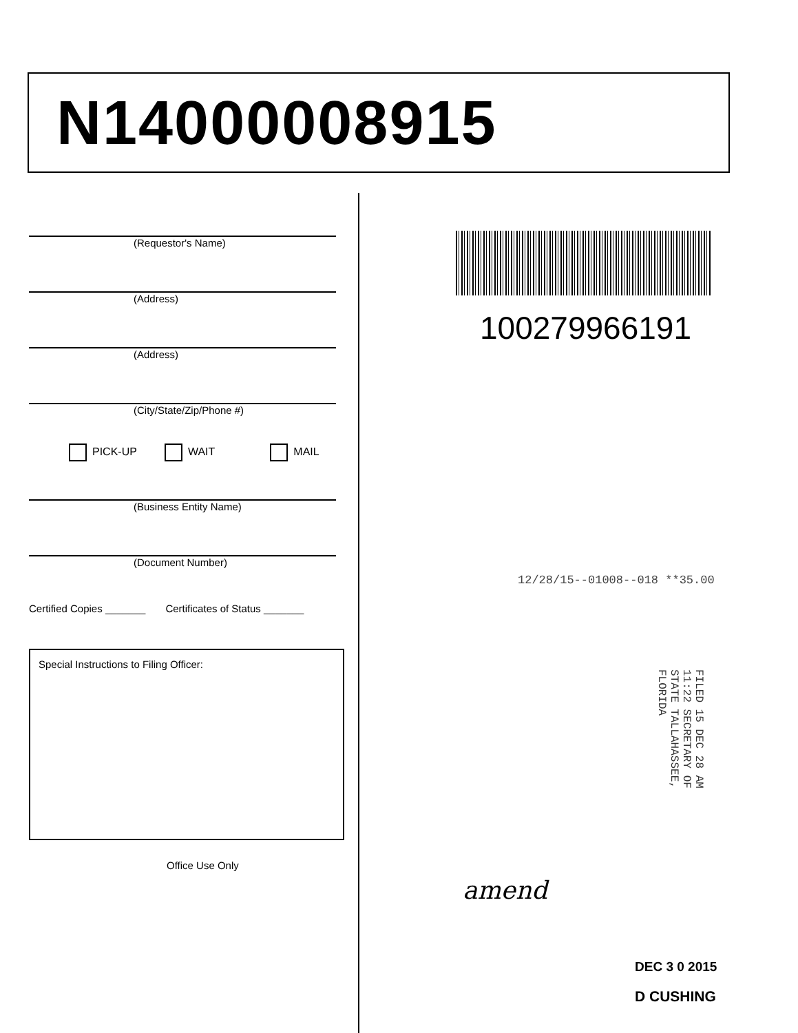N14000008915
(Requestor's Name)
(Address)
(Address)
(City/State/Zip/Phone #)
PICK-UP WAIT MAIL
(Business Entity Name)
(Document Number)
Certified Copies _______ Certificates of Status _______
Special Instructions to Filing Officer:
Office Use Only
100279966191
12/28/15--01008--018 **35.00
FILED 15 DEC 28 AM 11:22 SECRETARY OF STATE TALLAHASSEE, FLORIDA
amend
DEC 3 0 2015
D CUSHING